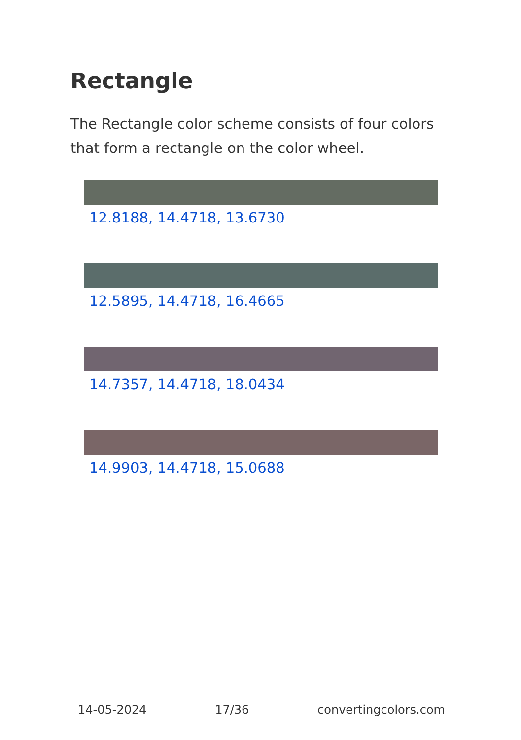Rectangle
The Rectangle color scheme consists of four colors that form a rectangle on the color wheel.
12.8188, 14.4718, 13.6730
12.5895, 14.4718, 16.4665
14.7357, 14.4718, 18.0434
14.9903, 14.4718, 15.0688
14-05-2024 17/36 convertingcolors.com